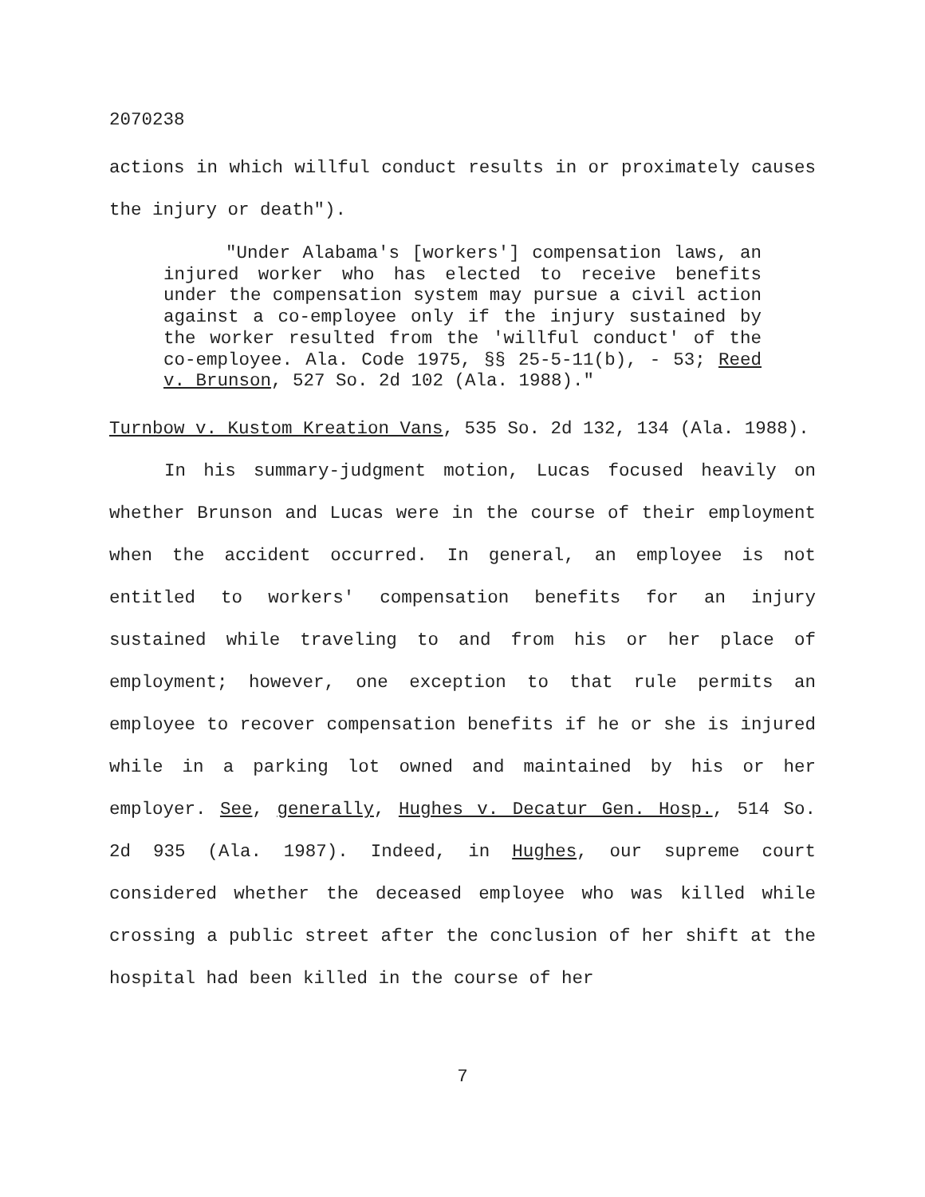2070238
actions in which willful conduct results in or proximately causes the injury or death").
"Under Alabama's [workers'] compensation laws, an injured worker who has elected to receive benefits under the compensation system may pursue a civil action against a co-employee only if the injury sustained by the worker resulted from the 'willful conduct' of the co-employee. Ala. Code 1975, §§ 25-5-11(b), - 53; Reed v. Brunson, 527 So. 2d 102 (Ala. 1988)."
Turnbow v. Kustom Kreation Vans, 535 So. 2d 132, 134 (Ala. 1988).
In his summary-judgment motion, Lucas focused heavily on whether Brunson and Lucas were in the course of their employment when the accident occurred. In general, an employee is not entitled to workers' compensation benefits for an injury sustained while traveling to and from his or her place of employment; however, one exception to that rule permits an employee to recover compensation benefits if he or she is injured while in a parking lot owned and maintained by his or her employer. See, generally, Hughes v. Decatur Gen. Hosp., 514 So. 2d 935 (Ala. 1987). Indeed, in Hughes, our supreme court considered whether the deceased employee who was killed while crossing a public street after the conclusion of her shift at the hospital had been killed in the course of her
7